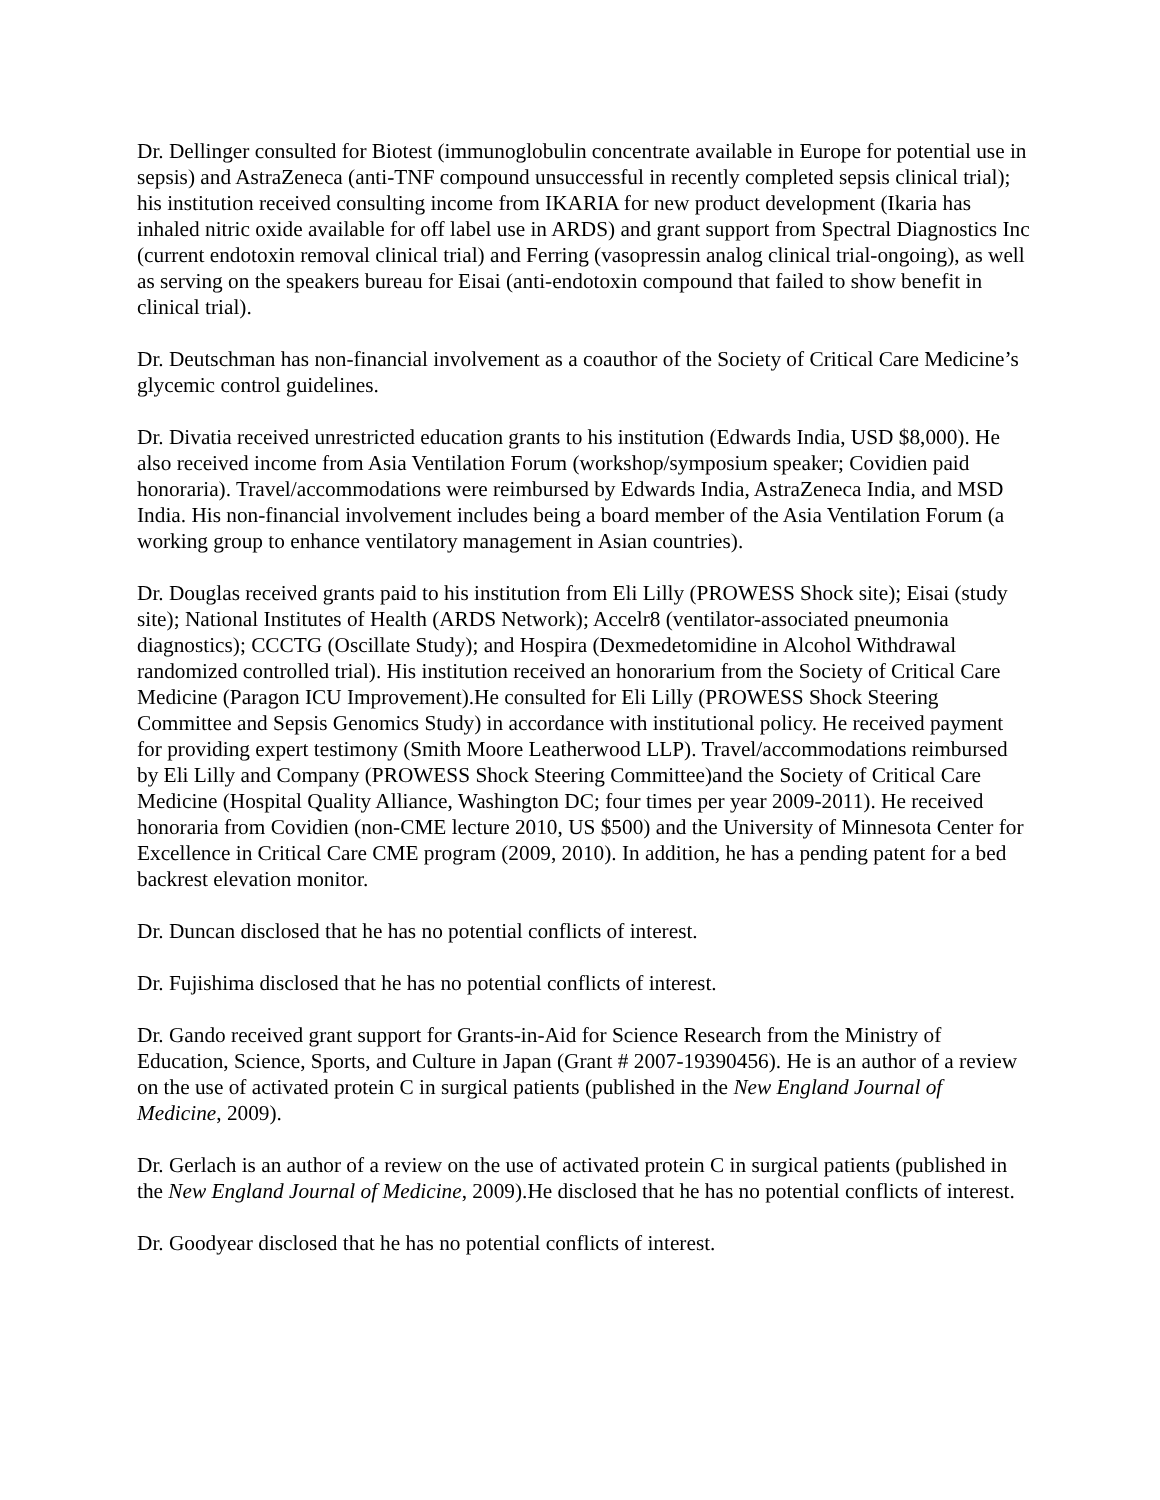Dr. Dellinger consulted for Biotest (immunoglobulin concentrate available in Europe for potential use in sepsis) and AstraZeneca (anti-TNF compound unsuccessful in recently completed sepsis clinical trial); his institution received consulting income from IKARIA for new product development (Ikaria has inhaled nitric oxide available for off label use in ARDS) and grant support from Spectral Diagnostics Inc (current endotoxin removal clinical trial) and Ferring (vasopressin analog clinical trial-ongoing), as well as serving on the speakers bureau for Eisai (anti-endotoxin compound that failed to show benefit in clinical trial).
Dr. Deutschman has non-financial involvement as a coauthor of the Society of Critical Care Medicine’s glycemic control guidelines.
Dr. Divatia received unrestricted education grants to his institution (Edwards India, USD $8,000). He also received income from Asia Ventilation Forum (workshop/symposium speaker; Covidien paid honoraria). Travel/accommodations were reimbursed by Edwards India, AstraZeneca India, and MSD India. His non-financial involvement includes being a board member of the Asia Ventilation Forum (a working group to enhance ventilatory management in Asian countries).
Dr. Douglas received grants paid to his institution from Eli Lilly (PROWESS Shock site); Eisai (study site); National Institutes of Health (ARDS Network); Accelr8 (ventilator-associated pneumonia diagnostics); CCCTG (Oscillate Study); and Hospira (Dexmedetomidine in Alcohol Withdrawal randomized controlled trial). His institution received an honorarium from the Society of Critical Care Medicine (Paragon ICU Improvement).He consulted for Eli Lilly (PROWESS Shock Steering Committee and Sepsis Genomics Study) in accordance with institutional policy. He received payment for providing expert testimony (Smith Moore Leatherwood LLP). Travel/accommodations reimbursed by Eli Lilly and Company (PROWESS Shock Steering Committee)and the Society of Critical Care Medicine (Hospital Quality Alliance, Washington DC; four times per year 2009-2011). He received honoraria from Covidien (non-CME lecture 2010, US $500) and the University of Minnesota Center for Excellence in Critical Care CME program (2009, 2010). In addition, he has a pending patent for a bed backrest elevation monitor.
Dr. Duncan disclosed that he has no potential conflicts of interest.
Dr. Fujishima disclosed that he has no potential conflicts of interest.
Dr. Gando received grant support for Grants-in-Aid for Science Research from the Ministry of Education, Science, Sports, and Culture in Japan (Grant # 2007-19390456). He is an author of a review on the use of activated protein C in surgical patients (published in the New England Journal of Medicine, 2009).
Dr. Gerlach is an author of a review on the use of activated protein C in surgical patients (published in the New England Journal of Medicine, 2009).He disclosed that he has no potential conflicts of interest.
Dr. Goodyear disclosed that he has no potential conflicts of interest.